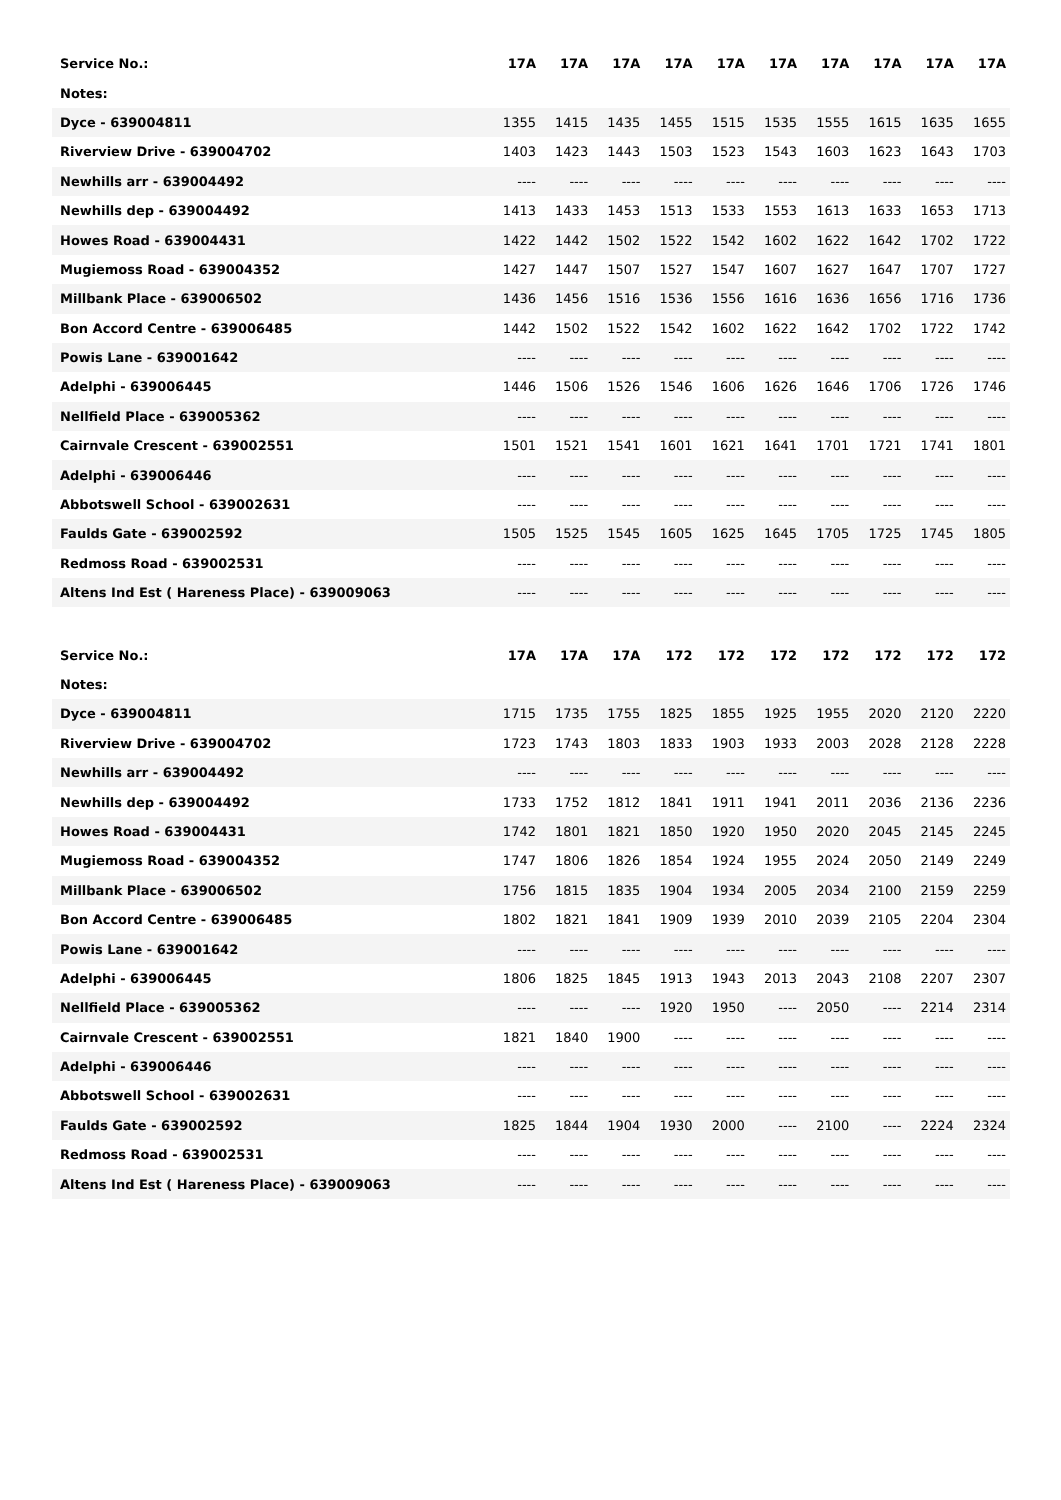| Service No.: | 17A | 17A | 17A | 17A | 17A | 17A | 17A | 17A | 17A | 17A |
| --- | --- | --- | --- | --- | --- | --- | --- | --- | --- | --- |
| Notes: | | | | | | | | | | |
| Dyce - 639004811 | 1355 | 1415 | 1435 | 1455 | 1515 | 1535 | 1555 | 1615 | 1635 | 1655 |
| Riverview Drive - 639004702 | 1403 | 1423 | 1443 | 1503 | 1523 | 1543 | 1603 | 1623 | 1643 | 1703 |
| Newhills arr - 639004492 | ---- | ---- | ---- | ---- | ---- | ---- | ---- | ---- | ---- | ---- |
| Newhills dep - 639004492 | 1413 | 1433 | 1453 | 1513 | 1533 | 1553 | 1613 | 1633 | 1653 | 1713 |
| Howes Road - 639004431 | 1422 | 1442 | 1502 | 1522 | 1542 | 1602 | 1622 | 1642 | 1702 | 1722 |
| Mugiemoss Road - 639004352 | 1427 | 1447 | 1507 | 1527 | 1547 | 1607 | 1627 | 1647 | 1707 | 1727 |
| Millbank Place - 639006502 | 1436 | 1456 | 1516 | 1536 | 1556 | 1616 | 1636 | 1656 | 1716 | 1736 |
| Bon Accord Centre - 639006485 | 1442 | 1502 | 1522 | 1542 | 1602 | 1622 | 1642 | 1702 | 1722 | 1742 |
| Powis Lane - 639001642 | ---- | ---- | ---- | ---- | ---- | ---- | ---- | ---- | ---- | ---- |
| Adelphi - 639006445 | 1446 | 1506 | 1526 | 1546 | 1606 | 1626 | 1646 | 1706 | 1726 | 1746 |
| Nellfield Place - 639005362 | ---- | ---- | ---- | ---- | ---- | ---- | ---- | ---- | ---- | ---- |
| Cairnvale Crescent - 639002551 | 1501 | 1521 | 1541 | 1601 | 1621 | 1641 | 1701 | 1721 | 1741 | 1801 |
| Adelphi - 639006446 | ---- | ---- | ---- | ---- | ---- | ---- | ---- | ---- | ---- | ---- |
| Abbotswell School - 639002631 | ---- | ---- | ---- | ---- | ---- | ---- | ---- | ---- | ---- | ---- |
| Faulds Gate - 639002592 | 1505 | 1525 | 1545 | 1605 | 1625 | 1645 | 1705 | 1725 | 1745 | 1805 |
| Redmoss Road - 639002531 | ---- | ---- | ---- | ---- | ---- | ---- | ---- | ---- | ---- | ---- |
| Altens Ind Est ( Hareness Place) - 639009063 | ---- | ---- | ---- | ---- | ---- | ---- | ---- | ---- | ---- | ---- |
| Service No.: | 17A | 17A | 17A | 172 | 172 | 172 | 172 | 172 | 172 | 172 |
| --- | --- | --- | --- | --- | --- | --- | --- | --- | --- | --- |
| Notes: | | | | | | | | | | |
| Dyce - 639004811 | 1715 | 1735 | 1755 | 1825 | 1855 | 1925 | 1955 | 2020 | 2120 | 2220 |
| Riverview Drive - 639004702 | 1723 | 1743 | 1803 | 1833 | 1903 | 1933 | 2003 | 2028 | 2128 | 2228 |
| Newhills arr - 639004492 | ---- | ---- | ---- | ---- | ---- | ---- | ---- | ---- | ---- | ---- |
| Newhills dep - 639004492 | 1733 | 1752 | 1812 | 1841 | 1911 | 1941 | 2011 | 2036 | 2136 | 2236 |
| Howes Road - 639004431 | 1742 | 1801 | 1821 | 1850 | 1920 | 1950 | 2020 | 2045 | 2145 | 2245 |
| Mugiemoss Road - 639004352 | 1747 | 1806 | 1826 | 1854 | 1924 | 1955 | 2024 | 2050 | 2149 | 2249 |
| Millbank Place - 639006502 | 1756 | 1815 | 1835 | 1904 | 1934 | 2005 | 2034 | 2100 | 2159 | 2259 |
| Bon Accord Centre - 639006485 | 1802 | 1821 | 1841 | 1909 | 1939 | 2010 | 2039 | 2105 | 2204 | 2304 |
| Powis Lane - 639001642 | ---- | ---- | ---- | ---- | ---- | ---- | ---- | ---- | ---- | ---- |
| Adelphi - 639006445 | 1806 | 1825 | 1845 | 1913 | 1943 | 2013 | 2043 | 2108 | 2207 | 2307 |
| Nellfield Place - 639005362 | ---- | ---- | ---- | 1920 | 1950 | ---- | 2050 | ---- | 2214 | 2314 |
| Cairnvale Crescent - 639002551 | 1821 | 1840 | 1900 | ---- | ---- | ---- | ---- | ---- | ---- | ---- |
| Adelphi - 639006446 | ---- | ---- | ---- | ---- | ---- | ---- | ---- | ---- | ---- | ---- |
| Abbotswell School - 639002631 | ---- | ---- | ---- | ---- | ---- | ---- | ---- | ---- | ---- | ---- |
| Faulds Gate - 639002592 | 1825 | 1844 | 1904 | 1930 | 2000 | ---- | 2100 | ---- | 2224 | 2324 |
| Redmoss Road - 639002531 | ---- | ---- | ---- | ---- | ---- | ---- | ---- | ---- | ---- | ---- |
| Altens Ind Est ( Hareness Place) - 639009063 | ---- | ---- | ---- | ---- | ---- | ---- | ---- | ---- | ---- | ---- |